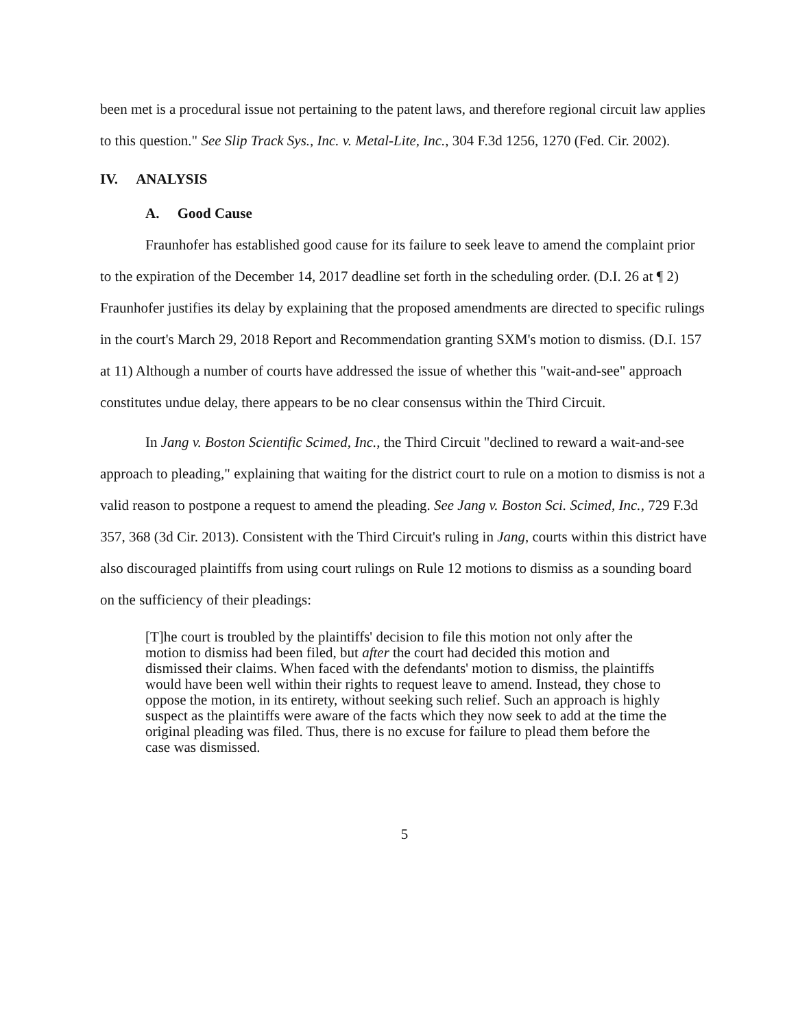been met is a procedural issue not pertaining to the patent laws, and therefore regional circuit law applies to this question." See Slip Track Sys., Inc. v. Metal-Lite, Inc., 304 F.3d 1256, 1270 (Fed. Cir. 2002).
IV. ANALYSIS
A. Good Cause
Fraunhofer has established good cause for its failure to seek leave to amend the complaint prior to the expiration of the December 14, 2017 deadline set forth in the scheduling order. (D.I. 26 at ¶ 2) Fraunhofer justifies its delay by explaining that the proposed amendments are directed to specific rulings in the court's March 29, 2018 Report and Recommendation granting SXM's motion to dismiss. (D.I. 157 at 11) Although a number of courts have addressed the issue of whether this "wait-and-see" approach constitutes undue delay, there appears to be no clear consensus within the Third Circuit.
In Jang v. Boston Scientific Scimed, Inc., the Third Circuit "declined to reward a wait-and-see approach to pleading," explaining that waiting for the district court to rule on a motion to dismiss is not a valid reason to postpone a request to amend the pleading. See Jang v. Boston Sci. Scimed, Inc., 729 F.3d 357, 368 (3d Cir. 2013). Consistent with the Third Circuit's ruling in Jang, courts within this district have also discouraged plaintiffs from using court rulings on Rule 12 motions to dismiss as a sounding board on the sufficiency of their pleadings:
[T]he court is troubled by the plaintiffs' decision to file this motion not only after the motion to dismiss had been filed, but after the court had decided this motion and dismissed their claims. When faced with the defendants' motion to dismiss, the plaintiffs would have been well within their rights to request leave to amend. Instead, they chose to oppose the motion, in its entirety, without seeking such relief. Such an approach is highly suspect as the plaintiffs were aware of the facts which they now seek to add at the time the original pleading was filed. Thus, there is no excuse for failure to plead them before the case was dismissed.
5